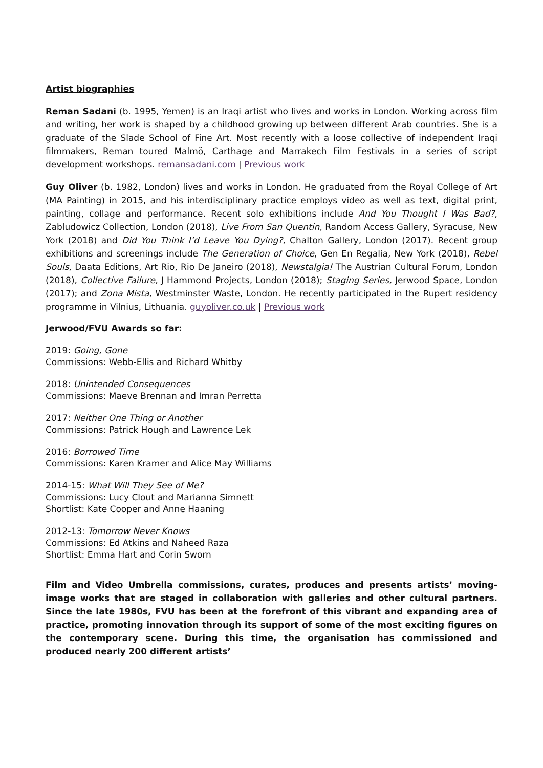Artist biographies
Reman Sadani (b. 1995, Yemen) is an Iraqi artist who lives and works in London. Working across film and writing, her work is shaped by a childhood growing up between different Arab countries. She is a graduate of the Slade School of Fine Art. Most recently with a loose collective of independent Iraqi filmmakers, Reman toured Malmö, Carthage and Marrakech Film Festivals in a series of script development workshops. remansadani.com | Previous work
Guy Oliver (b. 1982, London) lives and works in London. He graduated from the Royal College of Art (MA Painting) in 2015, and his interdisciplinary practice employs video as well as text, digital print, painting, collage and performance. Recent solo exhibitions include And You Thought I Was Bad?, Zabludowicz Collection, London (2018), Live From San Quentin, Random Access Gallery, Syracuse, New York (2018) and Did You Think I’d Leave You Dying?, Chalton Gallery, London (2017). Recent group exhibitions and screenings include The Generation of Choice, Gen En Regalia, New York (2018), Rebel Souls, Daata Editions, Art Rio, Rio De Janeiro (2018), Newstalgia! The Austrian Cultural Forum, London (2018), Collective Failure, J Hammond Projects, London (2018); Staging Series, Jerwood Space, London (2017); and Zona Mista, Westminster Waste, London. He recently participated in the Rupert residency programme in Vilnius, Lithuania. guyoliver.co.uk | Previous work
Jerwood/FVU Awards so far:
2019: Going, Gone
Commissions: Webb-Ellis and Richard Whitby
2018: Unintended Consequences
Commissions: Maeve Brennan and Imran Perretta
2017: Neither One Thing or Another
Commissions: Patrick Hough and Lawrence Lek
2016: Borrowed Time
Commissions: Karen Kramer and Alice May Williams
2014-15: What Will They See of Me?
Commissions: Lucy Clout and Marianna Simnett
Shortlist: Kate Cooper and Anne Haaning
2012-13: Tomorrow Never Knows
Commissions: Ed Atkins and Naheed Raza
Shortlist: Emma Hart and Corin Sworn
Film and Video Umbrella commissions, curates, produces and presents artists’ moving-image works that are staged in collaboration with galleries and other cultural partners. Since the late 1980s, FVU has been at the forefront of this vibrant and expanding area of practice, promoting innovation through its support of some of the most exciting figures on the contemporary scene. During this time, the organisation has commissioned and produced nearly 200 different artists’